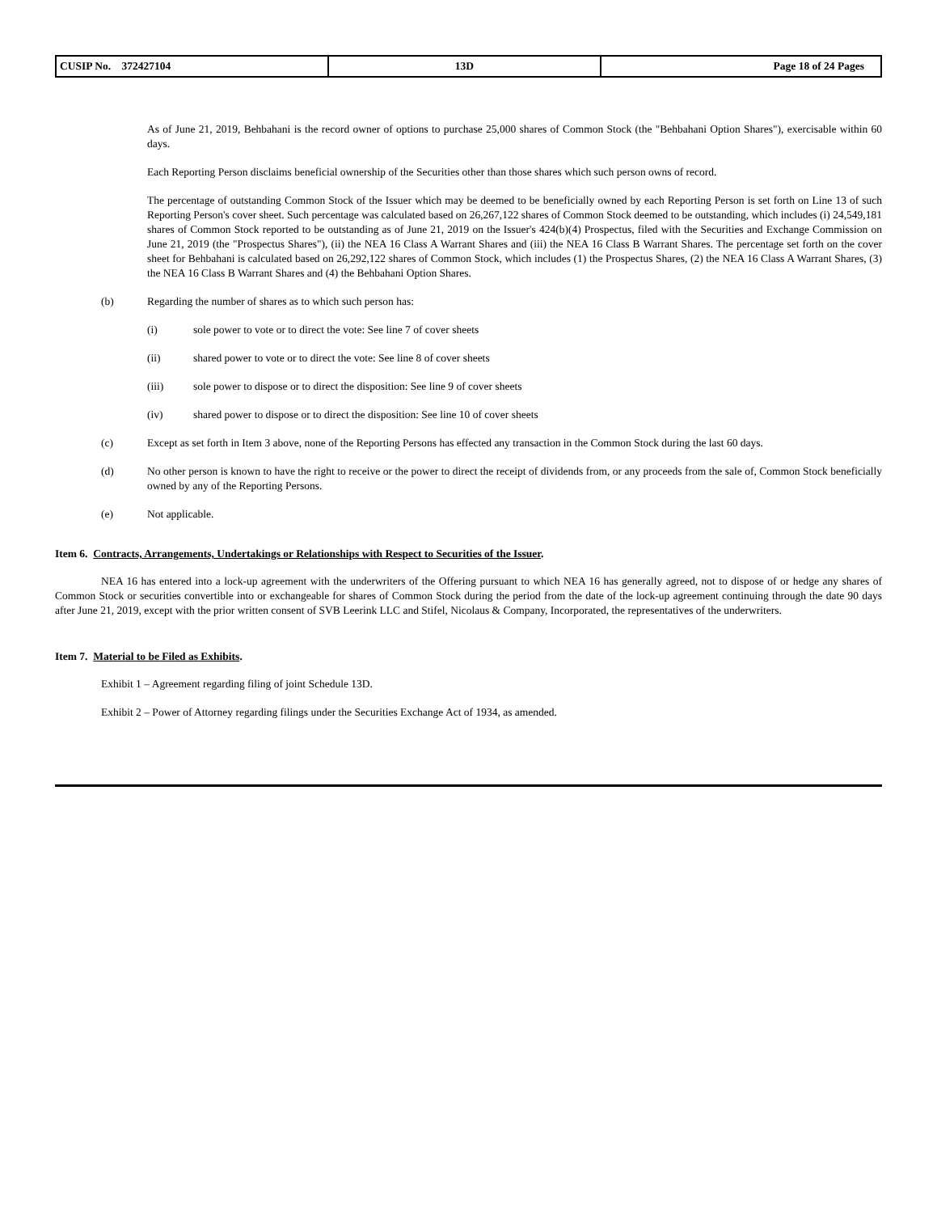| CUSIP No. 372427104 | 13D | Page 18 of 24 Pages |
As of June 21, 2019, Behbahani is the record owner of options to purchase 25,000 shares of Common Stock (the "Behbahani Option Shares"), exercisable within 60 days.
Each Reporting Person disclaims beneficial ownership of the Securities other than those shares which such person owns of record.
The percentage of outstanding Common Stock of the Issuer which may be deemed to be beneficially owned by each Reporting Person is set forth on Line 13 of such Reporting Person's cover sheet. Such percentage was calculated based on 26,267,122 shares of Common Stock deemed to be outstanding, which includes (i) 24,549,181 shares of Common Stock reported to be outstanding as of June 21, 2019 on the Issuer's 424(b)(4) Prospectus, filed with the Securities and Exchange Commission on June 21, 2019 (the "Prospectus Shares"), (ii) the NEA 16 Class A Warrant Shares and (iii) the NEA 16 Class B Warrant Shares. The percentage set forth on the cover sheet for Behbahani is calculated based on 26,292,122 shares of Common Stock, which includes (1) the Prospectus Shares, (2) the NEA 16 Class A Warrant Shares, (3) the NEA 16 Class B Warrant Shares and (4) the Behbahani Option Shares.
(b) Regarding the number of shares as to which such person has:
(i) sole power to vote or to direct the vote: See line 7 of cover sheets
(ii) shared power to vote or to direct the vote: See line 8 of cover sheets
(iii) sole power to dispose or to direct the disposition: See line 9 of cover sheets
(iv) shared power to dispose or to direct the disposition: See line 10 of cover sheets
(c) Except as set forth in Item 3 above, none of the Reporting Persons has effected any transaction in the Common Stock during the last 60 days.
(d) No other person is known to have the right to receive or the power to direct the receipt of dividends from, or any proceeds from the sale of, Common Stock beneficially owned by any of the Reporting Persons.
(e) Not applicable.
Item 6. Contracts, Arrangements, Undertakings or Relationships with Respect to Securities of the Issuer.
NEA 16 has entered into a lock-up agreement with the underwriters of the Offering pursuant to which NEA 16 has generally agreed, not to dispose of or hedge any shares of Common Stock or securities convertible into or exchangeable for shares of Common Stock during the period from the date of the lock-up agreement continuing through the date 90 days after June 21, 2019, except with the prior written consent of SVB Leerink LLC and Stifel, Nicolaus & Company, Incorporated, the representatives of the underwriters.
Item 7. Material to be Filed as Exhibits.
Exhibit 1 – Agreement regarding filing of joint Schedule 13D.
Exhibit 2 – Power of Attorney regarding filings under the Securities Exchange Act of 1934, as amended.